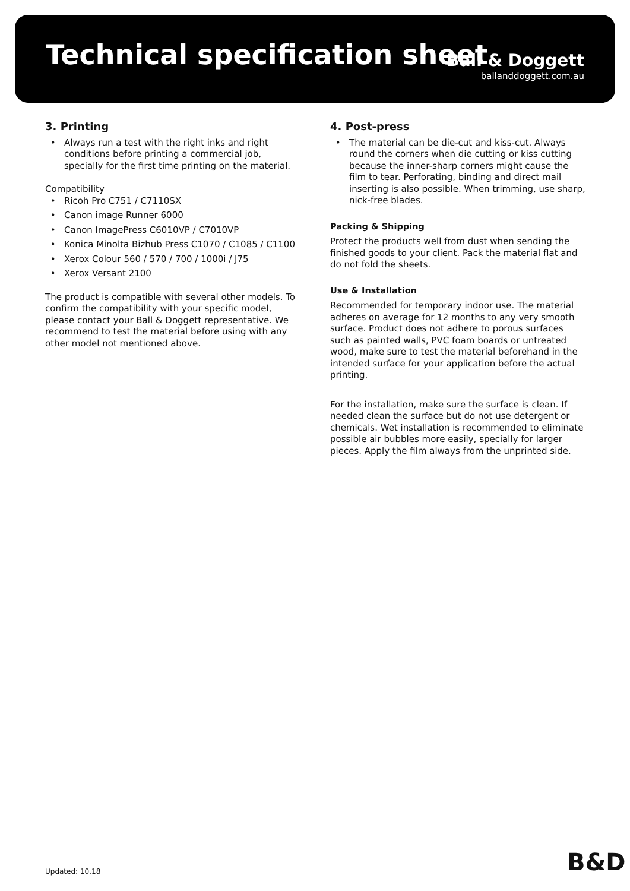Technical specification sheet
Ball & Doggett
ballanddoggett.com.au
3. Printing
Always run a test with the right inks and right conditions before printing a commercial job, specially for the first time printing on the material.
Compatibility
Ricoh Pro C751 / C7110SX
Canon image Runner 6000
Canon ImagePress C6010VP / C7010VP
Konica Minolta Bizhub Press C1070 / C1085 / C1100
Xerox Colour 560 / 570 / 700 / 1000i / J75
Xerox Versant 2100
The product is compatible with several other models. To confirm the compatibility with your specific model, please contact your Ball & Doggett representative. We recommend to test the material before using with any other model not mentioned above.
4. Post-press
The material can be die-cut and kiss-cut. Always round the corners when die cutting or kiss cutting because the inner-sharp corners might cause the film to tear. Perforating, binding and direct mail inserting is also possible. When trimming, use sharp, nick-free blades.
Packing & Shipping
Protect the products well from dust when sending the finished goods to your client. Pack the material flat and do not fold the sheets.
Use & Installation
Recommended for temporary indoor use. The material adheres on average for 12 months to any very smooth surface. Product does not adhere to porous surfaces such as painted walls, PVC foam boards or untreated wood, make sure to test the material beforehand in the intended surface for your application before the actual printing.
For the installation, make sure the surface is clean. If needed clean the surface but do not use detergent or chemicals. Wet installation is recommended to eliminate possible air bubbles more easily, specially for larger pieces. Apply the film always from the unprinted side.
Updated: 10.18 B&D